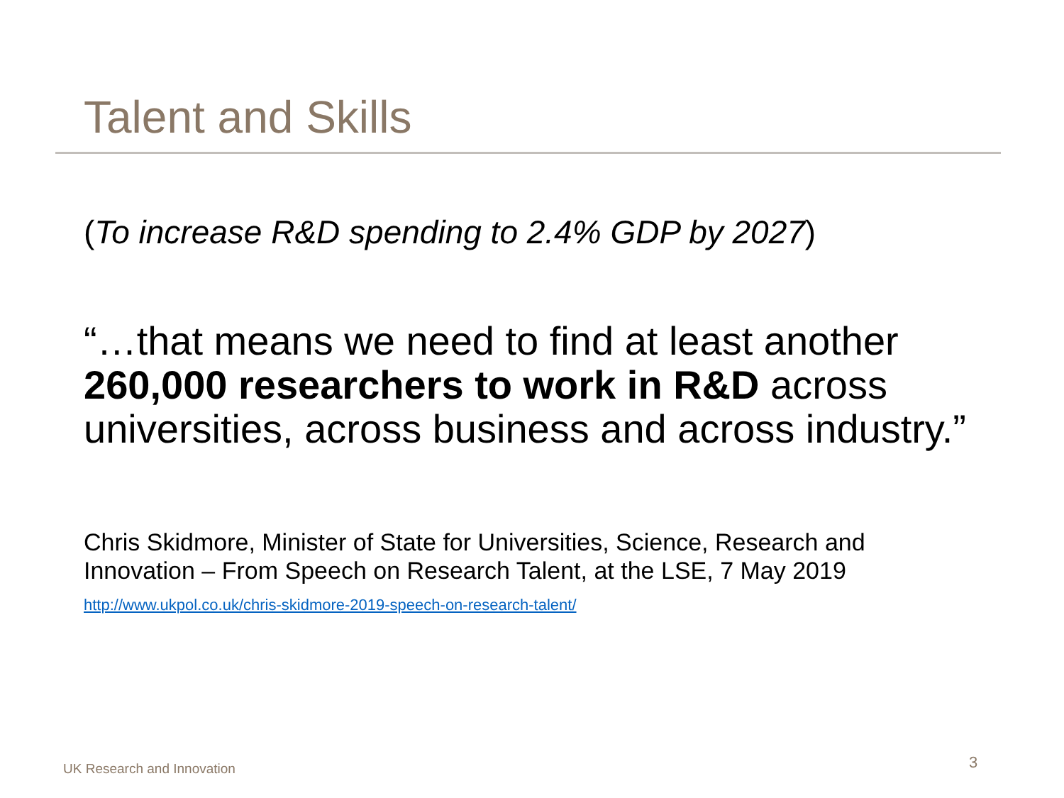Talent and Skills
(To increase R&D spending to 2.4% GDP by 2027)
“…that means we need to find at least another 260,000 researchers to work in R&D across universities, across business and across industry.”
Chris Skidmore, Minister of State for Universities, Science, Research and Innovation – From Speech on Research Talent, at the LSE, 7 May 2019
http://www.ukpol.co.uk/chris-skidmore-2019-speech-on-research-talent/
UK Research and Innovation 3